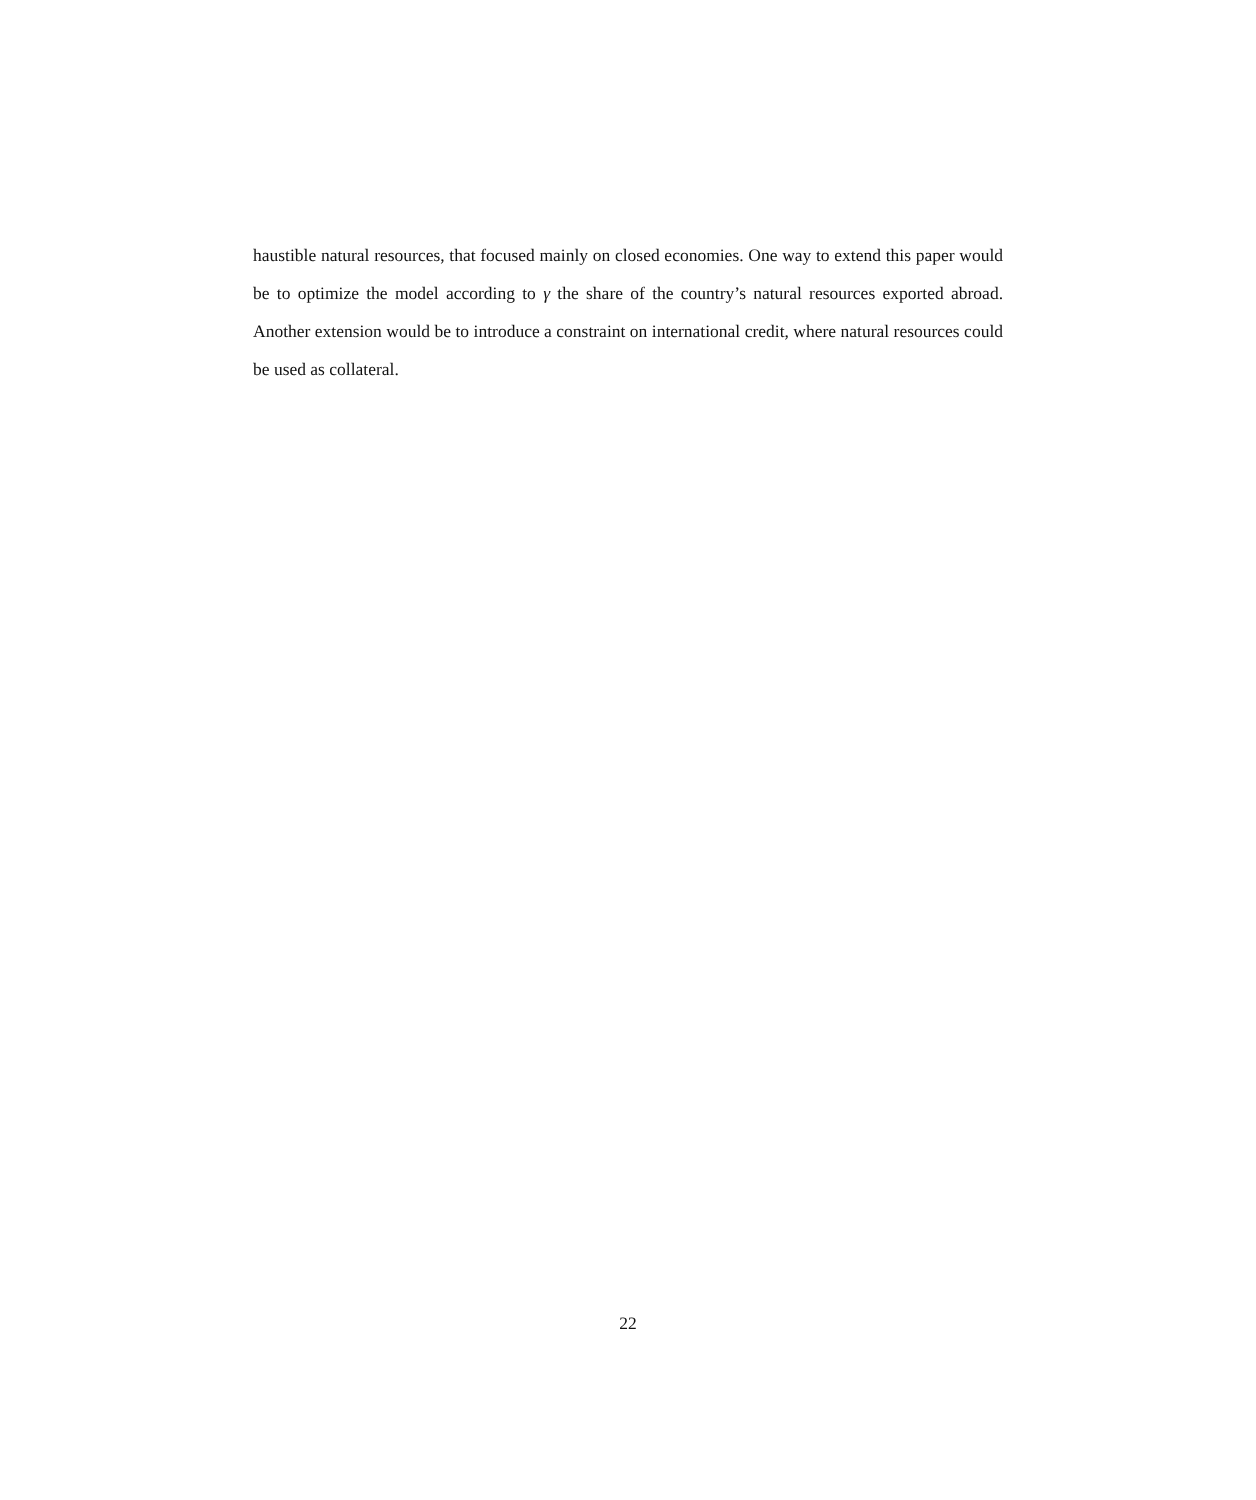haustible natural resources, that focused mainly on closed economies. One way to extend this paper would be to optimize the model according to γ the share of the country’s natural resources exported abroad. Another extension would be to introduce a constraint on international credit, where natural resources could be used as collateral.
22